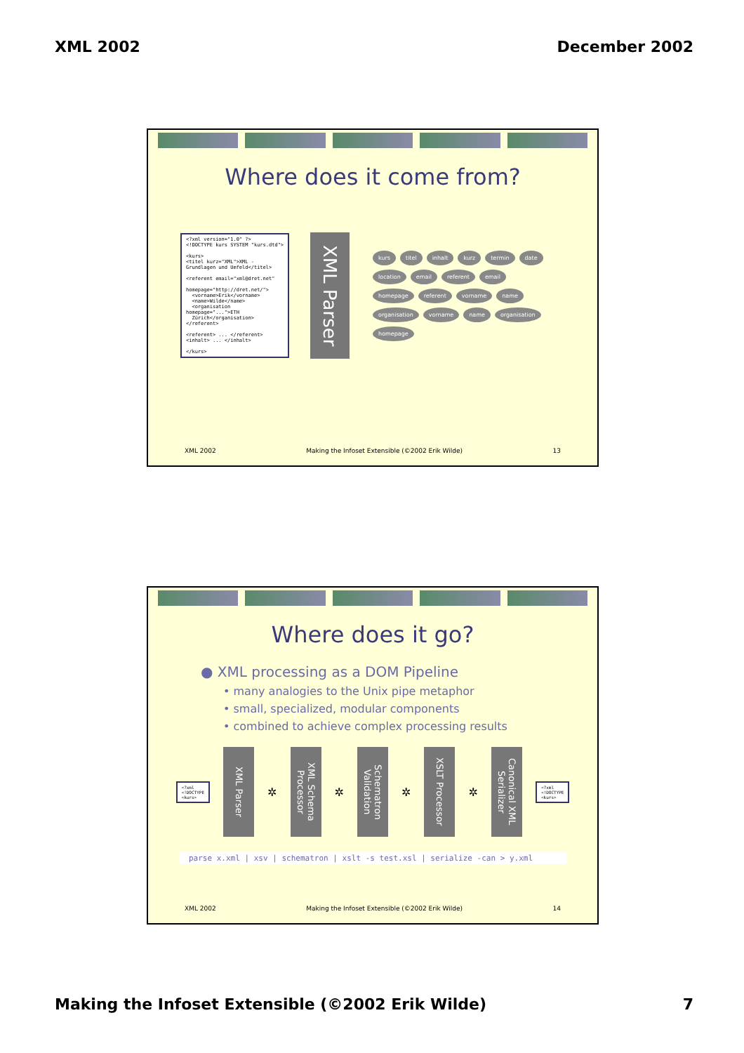XML 2002 December 2002
Where does it come from?
<?xml version="1.0" ?> <!DOCTYPE kurs SYSTEM "kurs.dtd"> <kurs> <titel kurz="XML">XML - Grundlagen und Umfeld</titel> <referent email="xml@dret.net" homepage="http://dret.net/"> <vorname>Erik</vorname> <name>Wilde</name> <organisation homepage="...">ETH Zürich</organisation> </referent> <referent> ... </referent> <inhalt> ... </inhalt> </kurs>
XML Parser
kurs titel inhalt kurz termin date location email referent email homepage referent vorname name organisation vorname name organisation homepage
XML 2002 Making the Infoset Extensible (©2002 Erik Wilde) 13
Where does it go?
● XML processing as a DOM Pipeline
• many analogies to the Unix pipe metaphor
• small, specialized, modular components
• combined to achieve complex processing results
<?xml <!DOCTYPE <kurs>
XML Parser
✲
XML Schema Processor
✲
Schematron Validation
✲
XSLT Processor
✲
Canonical XML Serializer
<?xml <!DOCTYPE <kurs>
parse x.xml | xsv | schematron | xslt -s test.xsl | serialize -can > y.xml
XML 2002 Making the Infoset Extensible (©2002 Erik Wilde) 14
Making the Infoset Extensible (©2002 Erik Wilde) 7